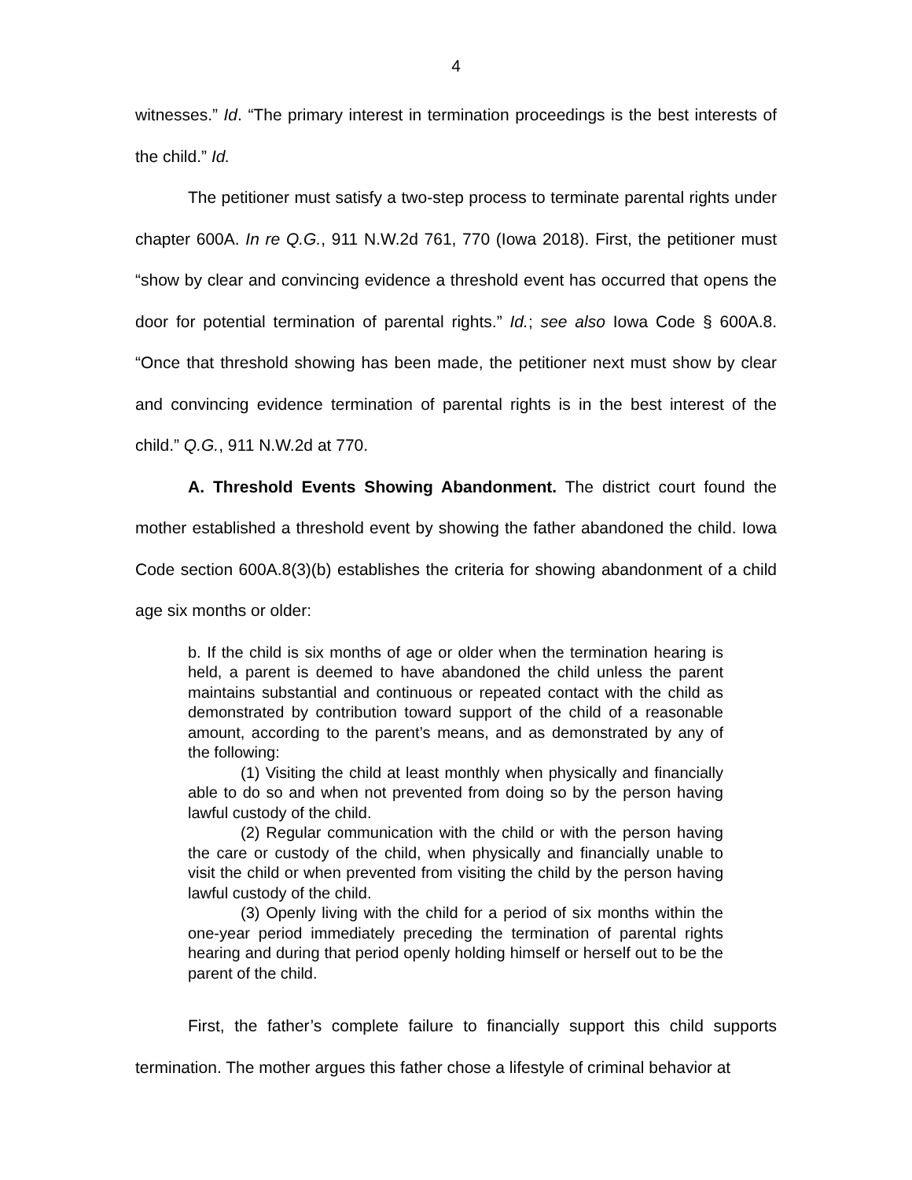4
witnesses.” Id. “The primary interest in termination proceedings is the best interests of the child.” Id.
The petitioner must satisfy a two-step process to terminate parental rights under chapter 600A. In re Q.G., 911 N.W.2d 761, 770 (Iowa 2018). First, the petitioner must “show by clear and convincing evidence a threshold event has occurred that opens the door for potential termination of parental rights.” Id.; see also Iowa Code § 600A.8. “Once that threshold showing has been made, the petitioner next must show by clear and convincing evidence termination of parental rights is in the best interest of the child.” Q.G., 911 N.W.2d at 770.
A. Threshold Events Showing Abandonment. The district court found the mother established a threshold event by showing the father abandoned the child. Iowa Code section 600A.8(3)(b) establishes the criteria for showing abandonment of a child age six months or older:
b. If the child is six months of age or older when the termination hearing is held, a parent is deemed to have abandoned the child unless the parent maintains substantial and continuous or repeated contact with the child as demonstrated by contribution toward support of the child of a reasonable amount, according to the parent’s means, and as demonstrated by any of the following:
(1) Visiting the child at least monthly when physically and financially able to do so and when not prevented from doing so by the person having lawful custody of the child.
(2) Regular communication with the child or with the person having the care or custody of the child, when physically and financially unable to visit the child or when prevented from visiting the child by the person having lawful custody of the child.
(3) Openly living with the child for a period of six months within the one-year period immediately preceding the termination of parental rights hearing and during that period openly holding himself or herself out to be the parent of the child.
First, the father’s complete failure to financially support this child supports termination. The mother argues this father chose a lifestyle of criminal behavior at